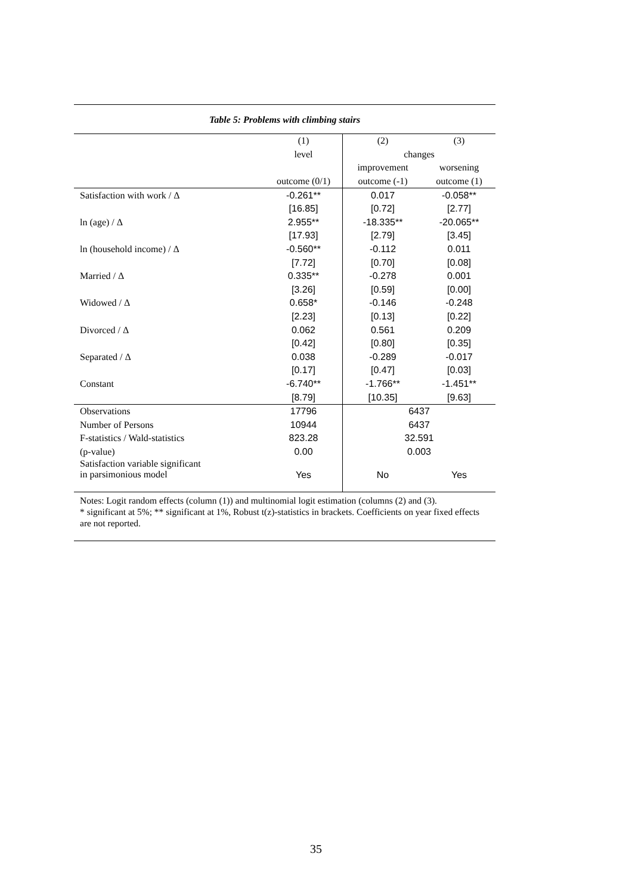Table 5: Problems with climbing stairs
| | (1) | (2) | (3) |
| | level | changes | |
| | | improvement | worsening |
| | outcome (0/1) | outcome (-1) | outcome (1) |
| Satisfaction with work / Δ | -0.261** | 0.017 | -0.058** |
| | [16.85] | [0.72] | [2.77] |
| ln (age) / Δ | 2.955** | -18.335** | -20.065** |
| | [17.93] | [2.79] | [3.45] |
| ln (household income) / Δ | -0.560** | -0.112 | 0.011 |
| | [7.72] | [0.70] | [0.08] |
| Married / Δ | 0.335** | -0.278 | 0.001 |
| | [3.26] | [0.59] | [0.00] |
| Widowed / Δ | 0.658* | -0.146 | -0.248 |
| | [2.23] | [0.13] | [0.22] |
| Divorced / Δ | 0.062 | 0.561 | 0.209 |
| | [0.42] | [0.80] | [0.35] |
| Separated / Δ | 0.038 | -0.289 | -0.017 |
| | [0.17] | [0.47] | [0.03] |
| Constant | -6.740** | -1.766** | -1.451** |
| | [8.79] | [10.35] | [9.63] |
| Observations | 17796 | 6437 | |
| Number of Persons | 10944 | 6437 | |
| F-statistics / Wald-statistics | 823.28 | 32.591 | |
| (p-value) | 0.00 | 0.003 | |
| Satisfaction variable significant in parsimonious model | Yes | No | Yes |
Notes: Logit random effects (column (1)) and multinomial logit estimation (columns (2) and (3).
* significant at 5%; ** significant at 1%, Robust t(z)-statistics in brackets. Coefficients on year fixed effects are not reported.
35